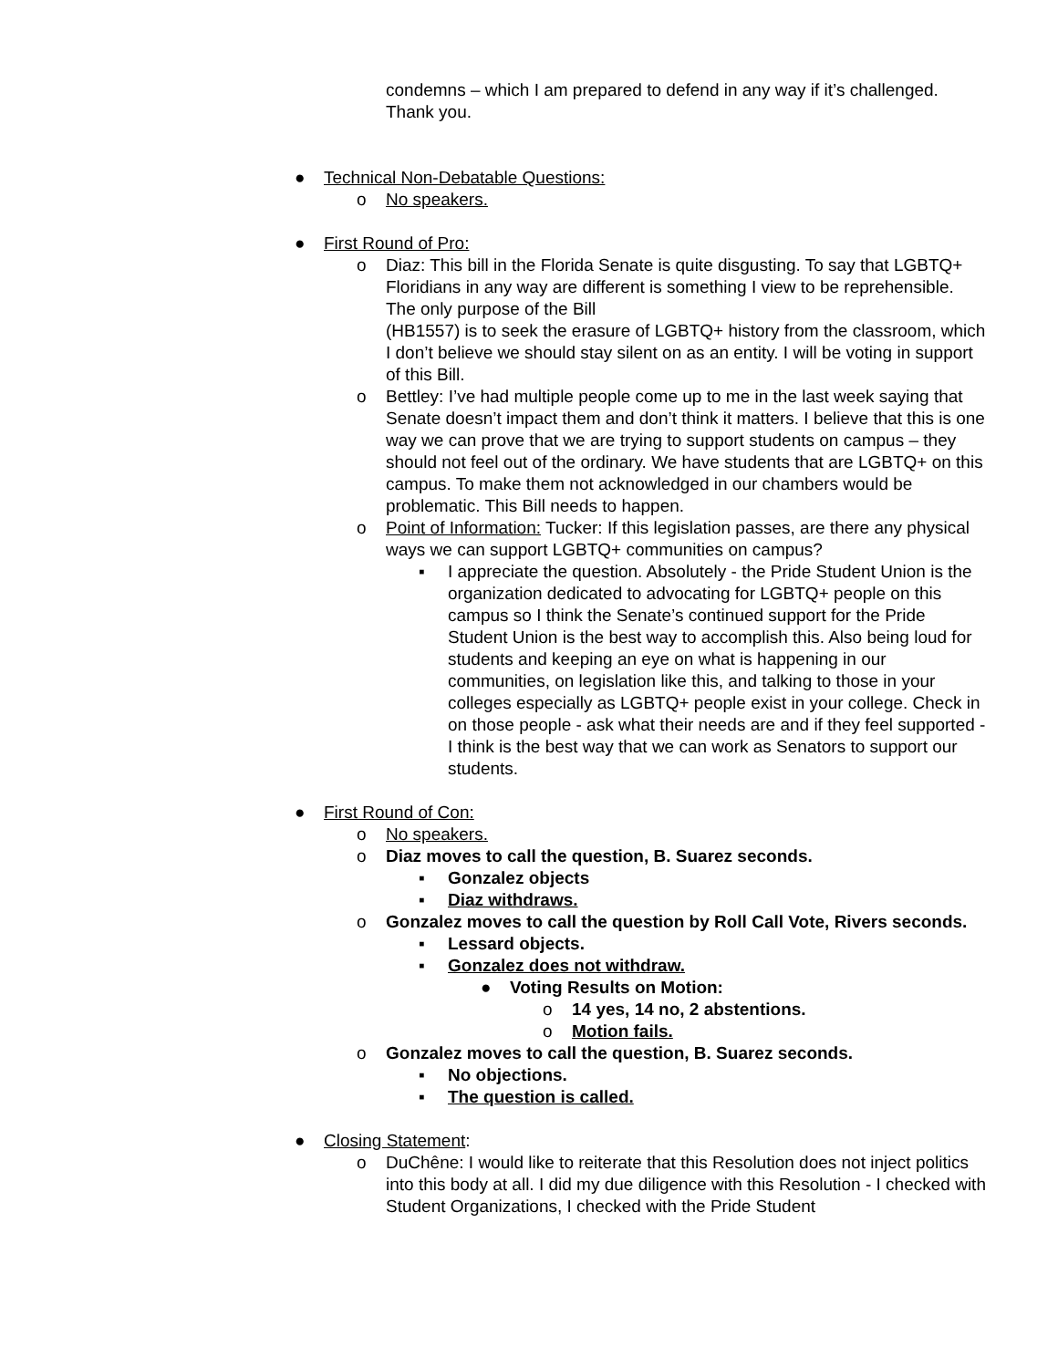condemns – which I am prepared to defend in any way if it’s challenged. Thank you.
● Technical Non-Debatable Questions:
o No speakers.
● First Round of Pro:
o Diaz: This bill in the Florida Senate is quite disgusting. To say that LGBTQ+ Floridians in any way are different is something I view to be reprehensible. The only purpose of the Bill
(HB1557) is to seek the erasure of LGBTQ+ history from the classroom, which I don’t believe we should stay silent on as an entity. I will be voting in support of this Bill.
o Bettley: I’ve had multiple people come up to me in the last week saying that Senate doesn’t impact them and don’t think it matters. I believe that this is one way we can prove that we are trying to support students on campus – they should not feel out of the ordinary. We have students that are LGBTQ+ on this campus. To make them not acknowledged in our chambers would be problematic. This Bill needs to happen.
o Point of Information: Tucker: If this legislation passes, are there any physical ways we can support LGBTQ+ communities on campus?
▪ I appreciate the question. Absolutely - the Pride Student Union is the organization dedicated to advocating for LGBTQ+ people on this campus so I think the Senate’s continued support for the Pride Student Union is the best way to accomplish this. Also being loud for students and keeping an eye on what is happening in our communities, on legislation like this, and talking to those in your colleges especially as LGBTQ+ people exist in your college. Check in on those people - ask what their needs are and if they feel supported - I think is the best way that we can work as Senators to support our students.
● First Round of Con:
o No speakers.
o Diaz moves to call the question, B. Suarez seconds.
▪ Gonzalez objects
▪ Diaz withdraws.
o Gonzalez moves to call the question by Roll Call Vote, Rivers seconds.
▪ Lessard objects.
▪ Gonzalez does not withdraw.
● Voting Results on Motion:
o 14 yes, 14 no, 2 abstentions.
o Motion fails.
o Gonzalez moves to call the question, B. Suarez seconds.
▪ No objections.
▪ The question is called.
● Closing Statement:
o DuChêne: I would like to reiterate that this Resolution does not inject politics into this body at all. I did my due diligence with this Resolution - I checked with Student Organizations, I checked with the Pride Student